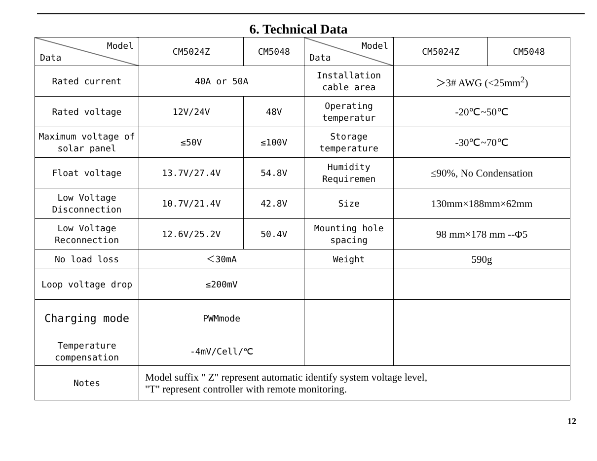6. Technical Data
| Model Data | CM5024Z | CM5048 | Model Data | CM5024Z | CM5048 |
| --- | --- | --- | --- | --- | --- |
| Rated current | 40A or 50A | | Installation cable area | ＞3# AWG (<25mm<sup>2</sup>) | |
| Rated voltage | 12V/24V | 48V | Operating temperatur | -20℃~50℃ | |
| Maximum voltage of solar panel | ≤50V | ≤100V | Storage temperature | -30℃~70℃ | |
| Float voltage | 13.7V/27.4V | 54.8V | Humidity Requiremen | ≤90%, No Condensation | |
| Low Voltage Disconnection | 10.7V/21.4V | 42.8V | Size | 130mm×188mm×62mm | |
| Low Voltage Reconnection | 12.6V/25.2V | 50.4V | Mounting hole spacing | 98 mm×178 mm --Φ5 | |
| No load loss | ＜30mA | | Weight | 590g | |
| Loop voltage drop | ≤200mV | | | | |
| Charging mode | PWMmode | | | | |
| Temperature compensation | -4mV/Cell/℃ | | | | |
| Notes | Model suffix " Z" represent automatic identify system voltage level, "T" represent controller with remote monitoring. | | | | |
12